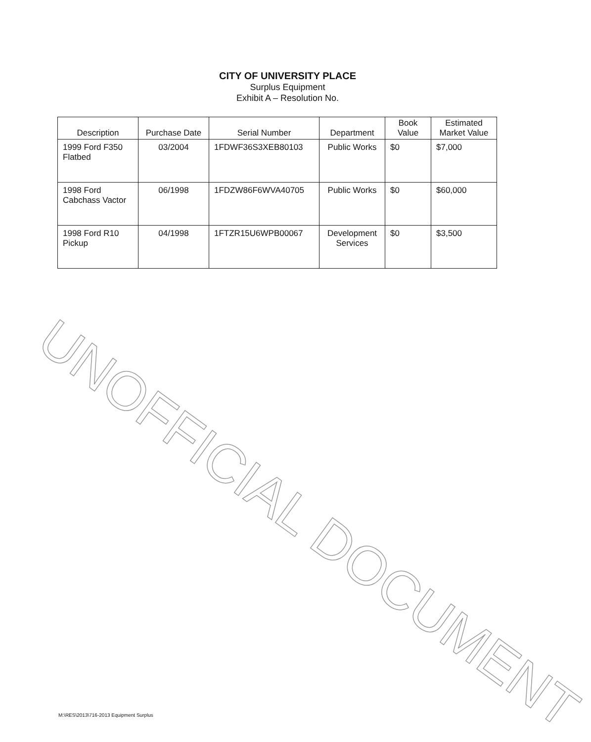CITY OF UNIVERSITY PLACE
Surplus Equipment
Exhibit A – Resolution No.
| Description | Purchase Date | Serial Number | Department | Book Value | Estimated Market Value |
| --- | --- | --- | --- | --- | --- |
| 1999 Ford F350 Flatbed | 03/2004 | 1FDWF36S3XEB80103 | Public Works | $0 | $7,000 |
| 1998 Ford Cabchass Vactor | 06/1998 | 1FDZW86F6WVA40705 | Public Works | $0 | $60,000 |
| 1998 Ford R10 Pickup | 04/1998 | 1FTZR15U6WPB00067 | Development Services | $0 | $3,500 |
UNOFFICIAL DOCUMENT
M:\RES\2013\716-2013 Equipment Surplus